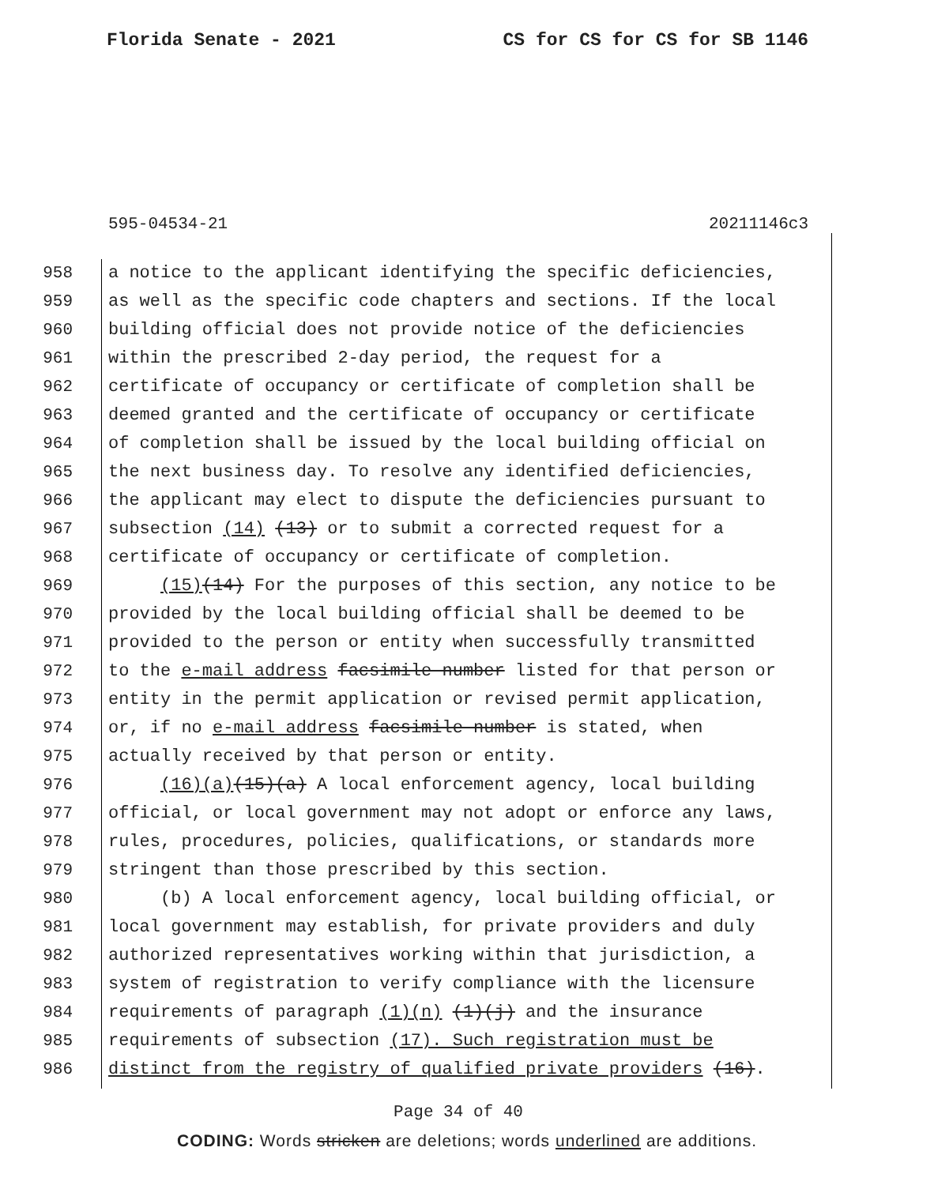Florida Senate - 2021 CS for CS for CS for SB 1146
595-04534-21 20211146c3
958 a notice to the applicant identifying the specific deficiencies,
959 as well as the specific code chapters and sections. If the local
960 building official does not provide notice of the deficiencies
961 within the prescribed 2-day period, the request for a
962 certificate of occupancy or certificate of completion shall be
963 deemed granted and the certificate of occupancy or certificate
964 of completion shall be issued by the local building official on
965 the next business day. To resolve any identified deficiencies,
966 the applicant may elect to dispute the deficiencies pursuant to
967 subsection (14) (13) or to submit a corrected request for a
968 certificate of occupancy or certificate of completion.
969 (15)(14) For the purposes of this section, any notice to be
970 provided by the local building official shall be deemed to be
971 provided to the person or entity when successfully transmitted
972 to the e-mail address facsimile number listed for that person or
973 entity in the permit application or revised permit application,
974 or, if no e-mail address facsimile number is stated, when
975 actually received by that person or entity.
976 (16)(a)(15)(a) A local enforcement agency, local building
977 official, or local government may not adopt or enforce any laws,
978 rules, procedures, policies, qualifications, or standards more
979 stringent than those prescribed by this section.
980 (b) A local enforcement agency, local building official, or
981 local government may establish, for private providers and duly
982 authorized representatives working within that jurisdiction, a
983 system of registration to verify compliance with the licensure
984 requirements of paragraph (1)(n) (1)(j) and the insurance
985 requirements of subsection (17). Such registration must be
986 distinct from the registry of qualified private providers (16).
Page 34 of 40
CODING: Words stricken are deletions; words underlined are additions.